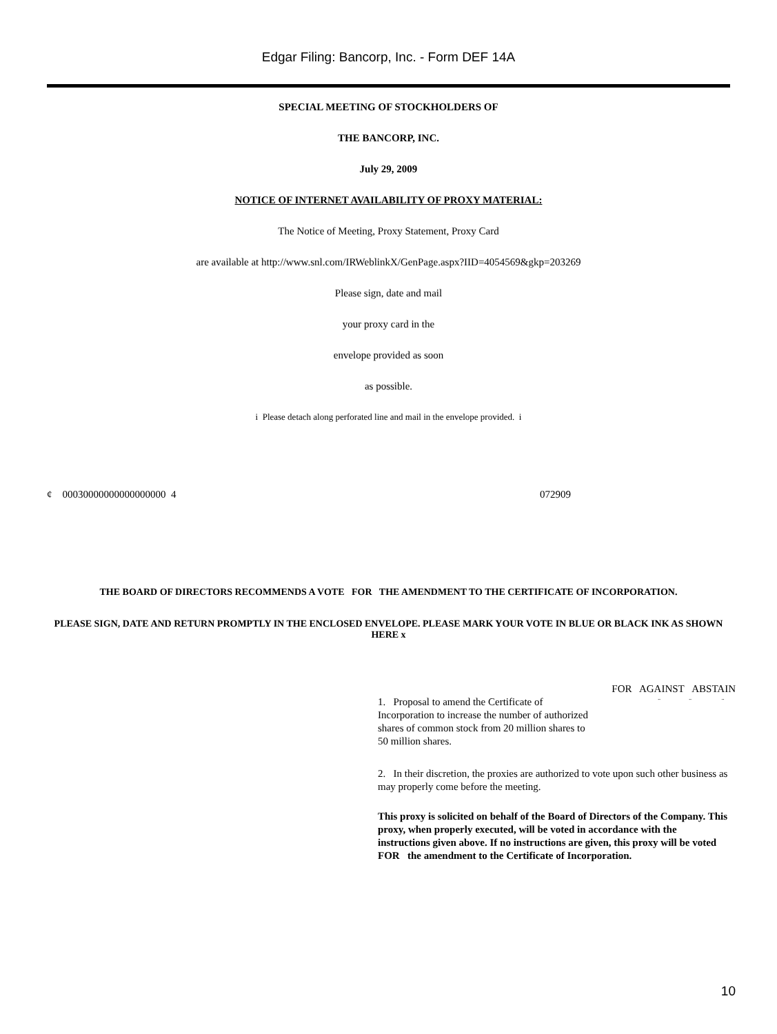Edgar Filing: Bancorp, Inc. - Form DEF 14A
SPECIAL MEETING OF STOCKHOLDERS OF
THE BANCORP, INC.
July 29, 2009
NOTICE OF INTERNET AVAILABILITY OF PROXY MATERIAL:
The Notice of Meeting, Proxy Statement, Proxy Card
are available at http://www.snl.com/IRWeblinkX/GenPage.aspx?IID=4054569&gkp=203269
Please sign, date and mail
your proxy card in the
envelope provided as soon
as possible.
i Please detach along perforated line and mail in the envelope provided. i
¢ 00030000000000000000 4 072909
THE BOARD OF DIRECTORS RECOMMENDS A VOTE FOR THE AMENDMENT TO THE CERTIFICATE OF INCORPORATION.
PLEASE SIGN, DATE AND RETURN PROMPTLY IN THE ENCLOSED ENVELOPE. PLEASE MARK YOUR VOTE IN BLUE OR BLACK INK AS SHOWN HERE x
1. Proposal to amend the Certificate of Incorporation to increase the number of authorized shares of common stock from 20 million shares to 50 million shares.
FOR AGAINST ABSTAIN
¨ ¨ ¨
2. In their discretion, the proxies are authorized to vote upon such other business as may properly come before the meeting.
This proxy is solicited on behalf of the Board of Directors of the Company. This proxy, when properly executed, will be voted in accordance with the instructions given above. If no instructions are given, this proxy will be voted FOR the amendment to the Certificate of Incorporation.
10